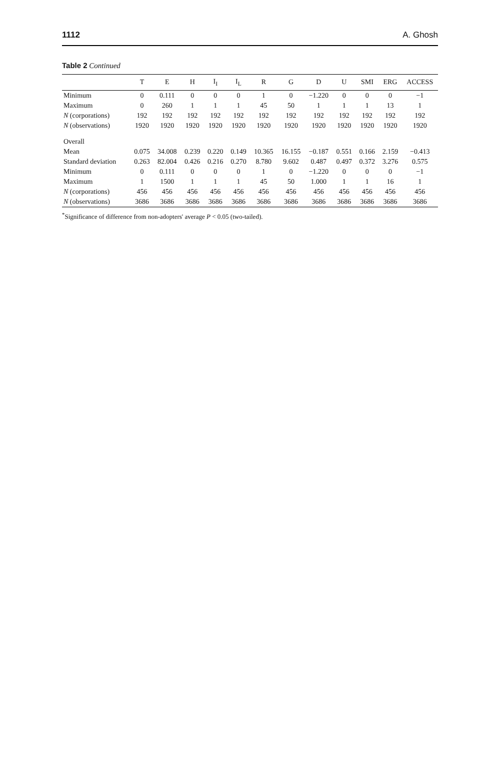1112 A. Ghosh
Table 2 Continued
| | T | E | H | I<sub>I</sub> | I<sub>L</sub> | R | G | D | U | SMI | ERG | ACCESS |
| --- | --- | --- | --- | --- | --- | --- | --- | --- | --- | --- | --- | --- |
| Minimum | 0 | 0.111 | 0 | 0 | 0 | 1 | 0 | −1.220 | 0 | 0 | 0 | −1 |
| Maximum | 0 | 260 | 1 | 1 | 1 | 45 | 50 | 1 | 1 | 1 | 13 | 1 |
| N (corporations) | 192 | 192 | 192 | 192 | 192 | 192 | 192 | 192 | 192 | 192 | 192 | 192 |
| N (observations) | 1920 | 1920 | 1920 | 1920 | 1920 | 1920 | 1920 | 1920 | 1920 | 1920 | 1920 | 1920 |
| Overall | | | | | | | | | | | | |
| Mean | 0.075 | 34.008 | 0.239 | 0.220 | 0.149 | 10.365 | 16.155 | −0.187 | 0.551 | 0.166 | 2.159 | −0.413 |
| Standard deviation | 0.263 | 82.004 | 0.426 | 0.216 | 0.270 | 8.780 | 9.602 | 0.487 | 0.497 | 0.372 | 3.276 | 0.575 |
| Minimum | 0 | 0.111 | 0 | 0 | 0 | 1 | 0 | −1.220 | 0 | 0 | 0 | −1 |
| Maximum | 1 | 1500 | 1 | 1 | 1 | 45 | 50 | 1.000 | 1 | 1 | 16 | 1 |
| N (corporations) | 456 | 456 | 456 | 456 | 456 | 456 | 456 | 456 | 456 | 456 | 456 | 456 |
| N (observations) | 3686 | 3686 | 3686 | 3686 | 3686 | 3686 | 3686 | 3686 | 3686 | 3686 | 3686 | 3686 |
<sup>*</sup> Significance of difference from non-adopters' average P < 0.05 (two-tailed).